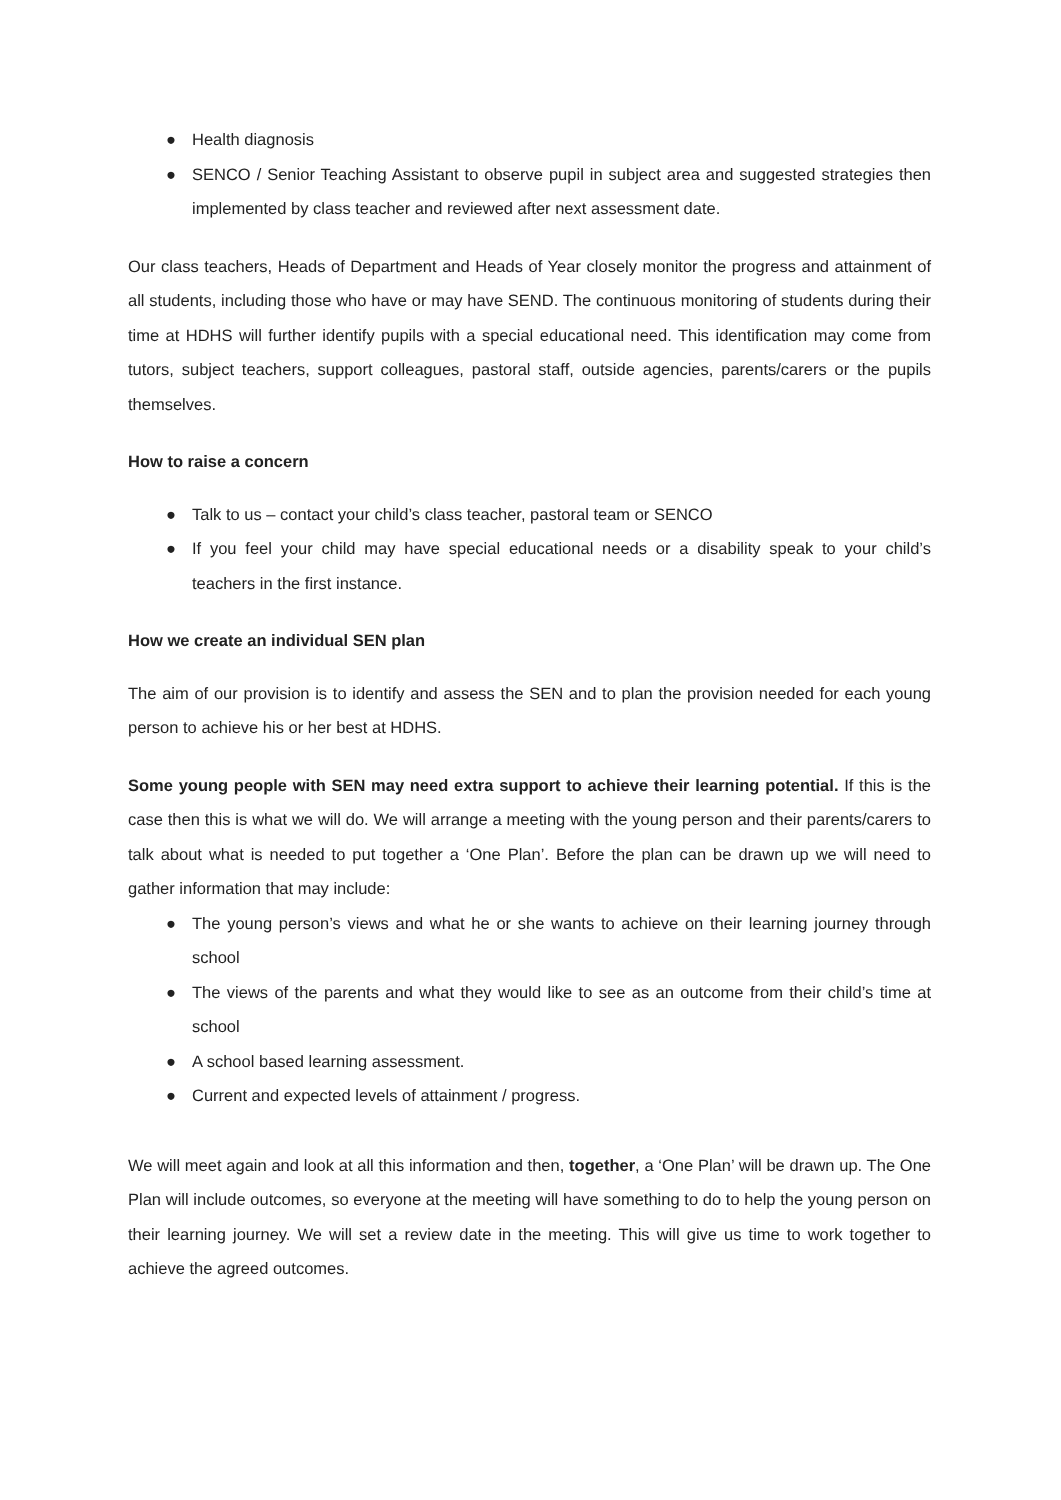● Health diagnosis
● SENCO / Senior Teaching Assistant to observe pupil in subject area and suggested strategies then implemented by class teacher and reviewed after next assessment date.
Our class teachers, Heads of Department and Heads of Year closely monitor the progress and attainment of all students, including those who have or may have SEND. The continuous monitoring of students during their time at HDHS will further identify pupils with a special educational need. This identification may come from tutors, subject teachers, support colleagues, pastoral staff, outside agencies, parents/carers or the pupils themselves.
How to raise a concern
● Talk to us – contact your child’s class teacher, pastoral team or SENCO
● If you feel your child may have special educational needs or a disability speak to your child’s teachers in the first instance.
How we create an individual SEN plan
The aim of our provision is to identify and assess the SEN and to plan the provision needed for each young person to achieve his or her best at HDHS.
Some young people with SEN may need extra support to achieve their learning potential. If this is the case then this is what we will do. We will arrange a meeting with the young person and their parents/carers to talk about what is needed to put together a ‘One Plan’. Before the plan can be drawn up we will need to gather information that may include:
● The young person’s views and what he or she wants to achieve on their learning journey through school
● The views of the parents and what they would like to see as an outcome from their child’s time at school
● A school based learning assessment.
● Current and expected levels of attainment / progress.
We will meet again and look at all this information and then, together, a ‘One Plan’ will be drawn up. The One Plan will include outcomes, so everyone at the meeting will have something to do to help the young person on their learning journey. We will set a review date in the meeting. This will give us time to work together to achieve the agreed outcomes.